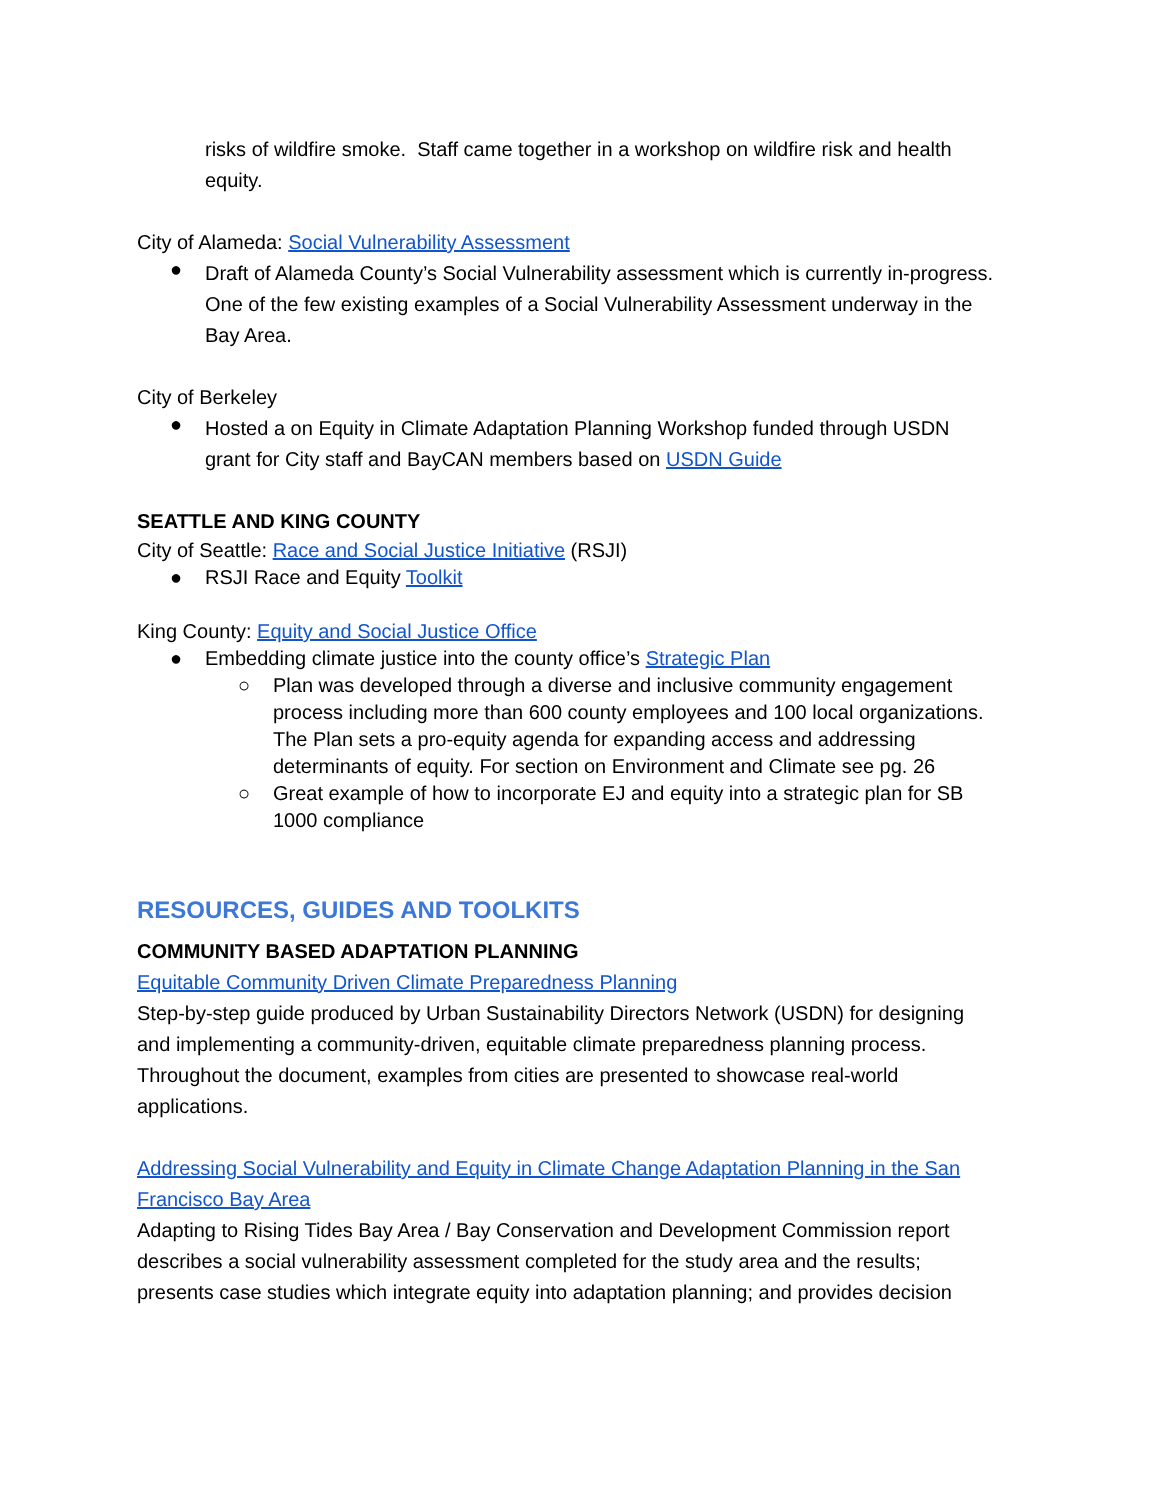risks of wildfire smoke. Staff came together in a workshop on wildfire risk and health equity.
City of Alameda: Social Vulnerability Assessment
●
Draft of Alameda County’s Social Vulnerability assessment which is currently in-progress. One of the few existing examples of a Social Vulnerability Assessment underway in the Bay Area.
City of Berkeley
●
Hosted a on Equity in Climate Adaptation Planning Workshop funded through USDN grant for City staff and BayCAN members based on USDN Guide
SEATTLE AND KING COUNTY
City of Seattle: Race and Social Justice Initiative (RSJI)
●
RSJI Race and Equity Toolkit
King County: Equity and Social Justice Office
●
Embedding climate justice into the county office’s Strategic Plan
○
Plan was developed through a diverse and inclusive community engagement process including more than 600 county employees and 100 local organizations. The Plan sets a pro-equity agenda for expanding access and addressing determinants of equity. For section on Environment and Climate see pg. 26
○
Great example of how to incorporate EJ and equity into a strategic plan for SB 1000 compliance
RESOURCES, GUIDES AND TOOLKITS
COMMUNITY BASED ADAPTATION PLANNING
Equitable Community Driven Climate Preparedness Planning
Step-by-step guide produced by Urban Sustainability Directors Network (USDN) for designing and implementing a community-driven, equitable climate preparedness planning process. Throughout the document, examples from cities are presented to showcase real-world applications.
Addressing Social Vulnerability and Equity in Climate Change Adaptation Planning in the San Francisco Bay Area
Adapting to Rising Tides Bay Area / Bay Conservation and Development Commission report describes a social vulnerability assessment completed for the study area and the results; presents case studies which integrate equity into adaptation planning; and provides decision